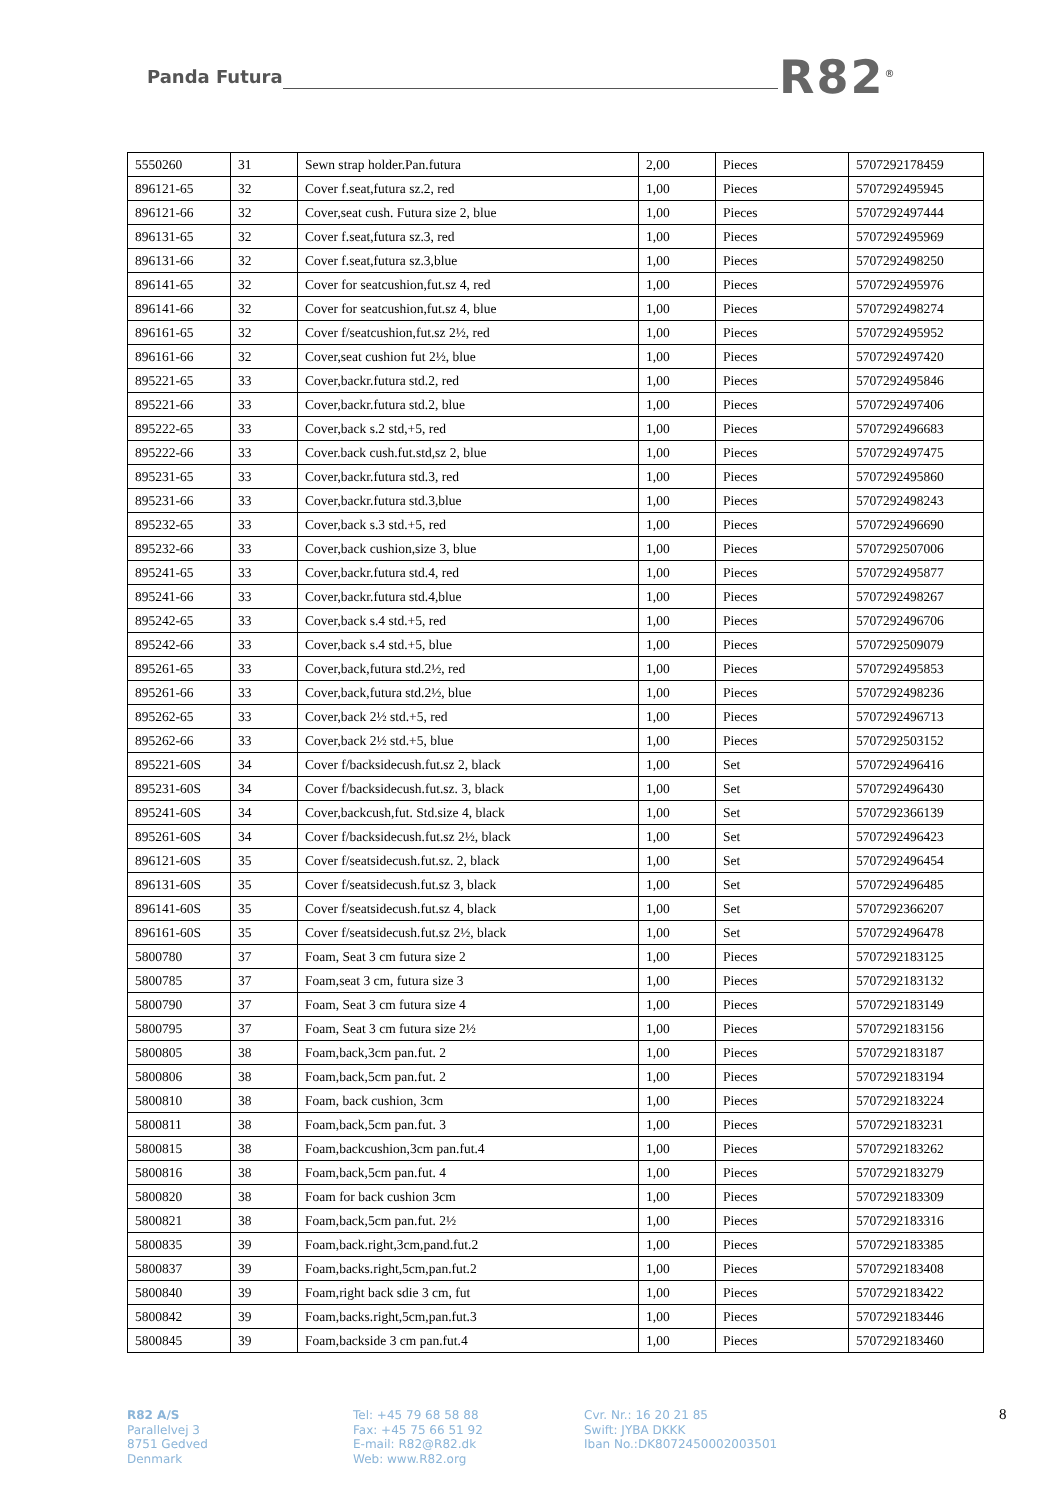Panda Futura R82<sup>®</sup>
| 5550260 | 31 | Sewn strap holder.Pan.futura | 2,00 | Pieces | 5707292178459 |
| 896121-65 | 32 | Cover f.seat,futura sz.2, red | 1,00 | Pieces | 5707292495945 |
| 896121-66 | 32 | Cover,seat cush. Futura size 2, blue | 1,00 | Pieces | 5707292497444 |
| 896131-65 | 32 | Cover f.seat,futura sz.3, red | 1,00 | Pieces | 5707292495969 |
| 896131-66 | 32 | Cover f.seat,futura sz.3,blue | 1,00 | Pieces | 5707292498250 |
| 896141-65 | 32 | Cover for seatcushion,fut.sz 4, red | 1,00 | Pieces | 5707292495976 |
| 896141-66 | 32 | Cover for seatcushion,fut.sz 4, blue | 1,00 | Pieces | 5707292498274 |
| 896161-65 | 32 | Cover f/seatcushion,fut.sz 2½, red | 1,00 | Pieces | 5707292495952 |
| 896161-66 | 32 | Cover,seat cushion fut 2½, blue | 1,00 | Pieces | 5707292497420 |
| 895221-65 | 33 | Cover,backr.futura std.2, red | 1,00 | Pieces | 5707292495846 |
| 895221-66 | 33 | Cover,backr.futura std.2, blue | 1,00 | Pieces | 5707292497406 |
| 895222-65 | 33 | Cover,back s.2 std,+5, red | 1,00 | Pieces | 5707292496683 |
| 895222-66 | 33 | Cover.back cush.fut.std,sz 2, blue | 1,00 | Pieces | 5707292497475 |
| 895231-65 | 33 | Cover,backr.futura std.3, red | 1,00 | Pieces | 5707292495860 |
| 895231-66 | 33 | Cover,backr.futura std.3,blue | 1,00 | Pieces | 5707292498243 |
| 895232-65 | 33 | Cover,back s.3 std.+5, red | 1,00 | Pieces | 5707292496690 |
| 895232-66 | 33 | Cover,back cushion,size 3, blue | 1,00 | Pieces | 5707292507006 |
| 895241-65 | 33 | Cover,backr.futura std.4, red | 1,00 | Pieces | 5707292495877 |
| 895241-66 | 33 | Cover,backr.futura std.4,blue | 1,00 | Pieces | 5707292498267 |
| 895242-65 | 33 | Cover,back s.4 std.+5, red | 1,00 | Pieces | 5707292496706 |
| 895242-66 | 33 | Cover,back s.4 std.+5, blue | 1,00 | Pieces | 5707292509079 |
| 895261-65 | 33 | Cover,back,futura std.2½, red | 1,00 | Pieces | 5707292495853 |
| 895261-66 | 33 | Cover,back,futura std.2½, blue | 1,00 | Pieces | 5707292498236 |
| 895262-65 | 33 | Cover,back 2½ std.+5, red | 1,00 | Pieces | 5707292496713 |
| 895262-66 | 33 | Cover,back 2½ std.+5, blue | 1,00 | Pieces | 5707292503152 |
| 895221-60S | 34 | Cover f/backsidecush.fut.sz 2, black | 1,00 | Set | 5707292496416 |
| 895231-60S | 34 | Cover f/backsidecush.fut.sz. 3, black | 1,00 | Set | 5707292496430 |
| 895241-60S | 34 | Cover,backcush,fut. Std.size 4, black | 1,00 | Set | 5707292366139 |
| 895261-60S | 34 | Cover f/backsidecush.fut.sz 2½, black | 1,00 | Set | 5707292496423 |
| 896121-60S | 35 | Cover f/seatsidecush.fut.sz. 2, black | 1,00 | Set | 5707292496454 |
| 896131-60S | 35 | Cover f/seatsidecush.fut.sz 3, black | 1,00 | Set | 5707292496485 |
| 896141-60S | 35 | Cover f/seatsidecush.fut.sz 4, black | 1,00 | Set | 5707292366207 |
| 896161-60S | 35 | Cover f/seatsidecush.fut.sz 2½, black | 1,00 | Set | 5707292496478 |
| 5800780 | 37 | Foam, Seat 3 cm futura size 2 | 1,00 | Pieces | 5707292183125 |
| 5800785 | 37 | Foam,seat 3 cm, futura size 3 | 1,00 | Pieces | 5707292183132 |
| 5800790 | 37 | Foam, Seat 3 cm futura size 4 | 1,00 | Pieces | 5707292183149 |
| 5800795 | 37 | Foam, Seat 3 cm futura size 2½ | 1,00 | Pieces | 5707292183156 |
| 5800805 | 38 | Foam,back,3cm pan.fut. 2 | 1,00 | Pieces | 5707292183187 |
| 5800806 | 38 | Foam,back,5cm pan.fut. 2 | 1,00 | Pieces | 5707292183194 |
| 5800810 | 38 | Foam, back cushion, 3cm | 1,00 | Pieces | 5707292183224 |
| 5800811 | 38 | Foam,back,5cm pan.fut. 3 | 1,00 | Pieces | 5707292183231 |
| 5800815 | 38 | Foam,backcushion,3cm pan.fut.4 | 1,00 | Pieces | 5707292183262 |
| 5800816 | 38 | Foam,back,5cm pan.fut. 4 | 1,00 | Pieces | 5707292183279 |
| 5800820 | 38 | Foam for back cushion 3cm | 1,00 | Pieces | 5707292183309 |
| 5800821 | 38 | Foam,back,5cm pan.fut. 2½ | 1,00 | Pieces | 5707292183316 |
| 5800835 | 39 | Foam,back.right,3cm,pand.fut.2 | 1,00 | Pieces | 5707292183385 |
| 5800837 | 39 | Foam,backs.right,5cm,pan.fut.2 | 1,00 | Pieces | 5707292183408 |
| 5800840 | 39 | Foam,right back sdie 3 cm, fut | 1,00 | Pieces | 5707292183422 |
| 5800842 | 39 | Foam,backs.right,5cm,pan.fut.3 | 1,00 | Pieces | 5707292183446 |
| 5800845 | 39 | Foam,backside 3 cm pan.fut.4 | 1,00 | Pieces | 5707292183460 |
R82 A/S
Parallelvej 3
8751 Gedved
Denmark
Tel: +45 79 68 58 88
Fax: +45 75 66 51 92
E-mail: R82@R82.dk
Web: www.R82.org
Cvr. Nr.: 16 20 21 85
Swift: JYBA DKKK
Iban No.:DK8072450002003501
8